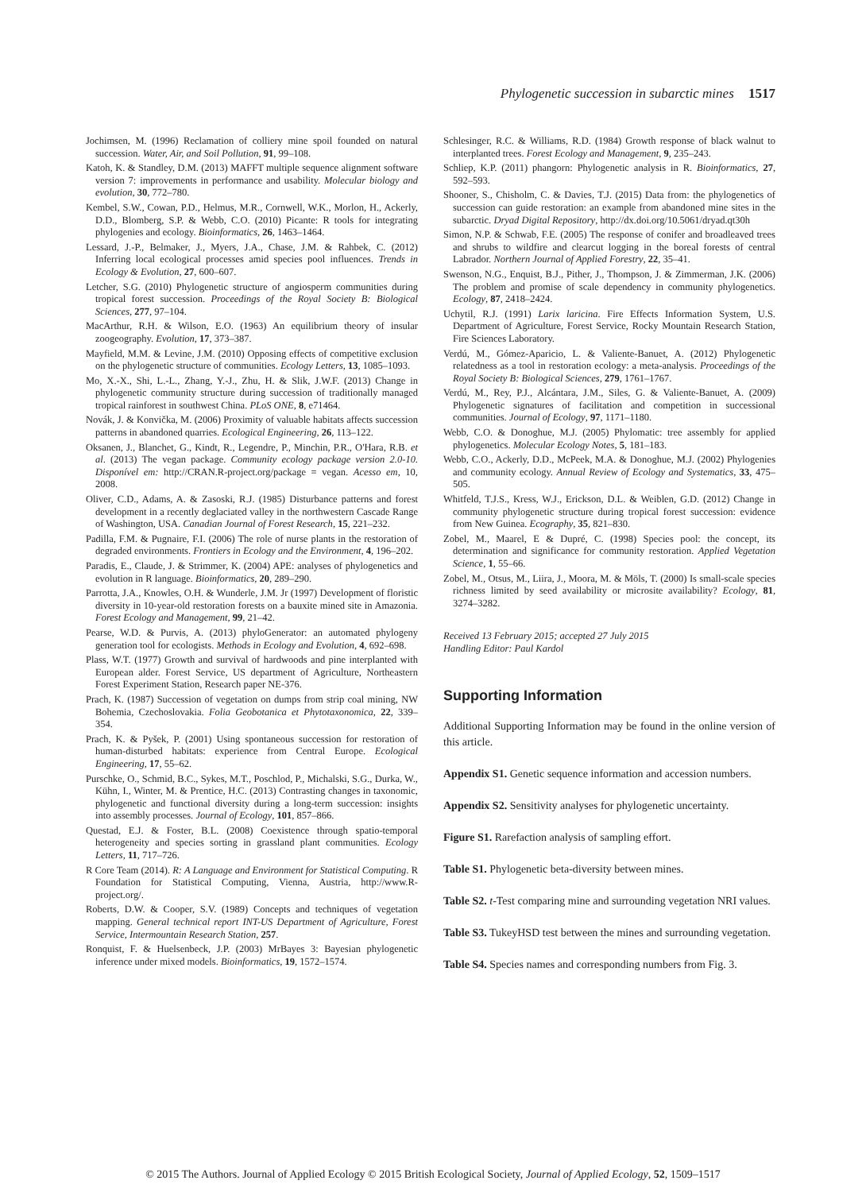Phylogenetic succession in subarctic mines 1517
Jochimsen, M. (1996) Reclamation of colliery mine spoil founded on natural succession. Water, Air, and Soil Pollution, 91, 99–108.
Katoh, K. & Standley, D.M. (2013) MAFFT multiple sequence alignment software version 7: improvements in performance and usability. Molecular biology and evolution, 30, 772–780.
Kembel, S.W., Cowan, P.D., Helmus, M.R., Cornwell, W.K., Morlon, H., Ackerly, D.D., Blomberg, S.P. & Webb, C.O. (2010) Picante: R tools for integrating phylogenies and ecology. Bioinformatics, 26, 1463–1464.
Lessard, J.-P., Belmaker, J., Myers, J.A., Chase, J.M. & Rahbek, C. (2012) Inferring local ecological processes amid species pool influences. Trends in Ecology & Evolution, 27, 600–607.
Letcher, S.G. (2010) Phylogenetic structure of angiosperm communities during tropical forest succession. Proceedings of the Royal Society B: Biological Sciences, 277, 97–104.
MacArthur, R.H. & Wilson, E.O. (1963) An equilibrium theory of insular zoogeography. Evolution, 17, 373–387.
Mayfield, M.M. & Levine, J.M. (2010) Opposing effects of competitive exclusion on the phylogenetic structure of communities. Ecology Letters, 13, 1085–1093.
Mo, X.-X., Shi, L.-L., Zhang, Y.-J., Zhu, H. & Slik, J.W.F. (2013) Change in phylogenetic community structure during succession of traditionally managed tropical rainforest in southwest China. PLoS ONE, 8, e71464.
Novák, J. & Konvička, M. (2006) Proximity of valuable habitats affects succession patterns in abandoned quarries. Ecological Engineering, 26, 113–122.
Oksanen, J., Blanchet, G., Kindt, R., Legendre, P., Minchin, P.R., O'Hara, R.B. et al. (2013) The vegan package. Community ecology package version 2.0-10. Disponível em: http://CRAN.R-project.org/package = vegan. Acesso em, 10, 2008.
Oliver, C.D., Adams, A. & Zasoski, R.J. (1985) Disturbance patterns and forest development in a recently deglaciated valley in the northwestern Cascade Range of Washington, USA. Canadian Journal of Forest Research, 15, 221–232.
Padilla, F.M. & Pugnaire, F.I. (2006) The role of nurse plants in the restoration of degraded environments. Frontiers in Ecology and the Environment, 4, 196–202.
Paradis, E., Claude, J. & Strimmer, K. (2004) APE: analyses of phylogenetics and evolution in R language. Bioinformatics, 20, 289–290.
Parrotta, J.A., Knowles, O.H. & Wunderle, J.M. Jr (1997) Development of floristic diversity in 10-year-old restoration forests on a bauxite mined site in Amazonia. Forest Ecology and Management, 99, 21–42.
Pearse, W.D. & Purvis, A. (2013) phyloGenerator: an automated phylogeny generation tool for ecologists. Methods in Ecology and Evolution, 4, 692–698.
Plass, W.T. (1977) Growth and survival of hardwoods and pine interplanted with European alder. Forest Service, US department of Agriculture, Northeastern Forest Experiment Station, Research paper NE-376.
Prach, K. (1987) Succession of vegetation on dumps from strip coal mining, NW Bohemia, Czechoslovakia. Folia Geobotanica et Phytotaxonomica, 22, 339–354.
Prach, K. & Pyšek, P. (2001) Using spontaneous succession for restoration of human-disturbed habitats: experience from Central Europe. Ecological Engineering, 17, 55–62.
Purschke, O., Schmid, B.C., Sykes, M.T., Poschlod, P., Michalski, S.G., Durka, W., Kühn, I., Winter, M. & Prentice, H.C. (2013) Contrasting changes in taxonomic, phylogenetic and functional diversity during a long-term succession: insights into assembly processes. Journal of Ecology, 101, 857–866.
Questad, E.J. & Foster, B.L. (2008) Coexistence through spatio-temporal heterogeneity and species sorting in grassland plant communities. Ecology Letters, 11, 717–726.
R Core Team (2014). R: A Language and Environment for Statistical Computing. R Foundation for Statistical Computing, Vienna, Austria, http://www.R-project.org/.
Roberts, D.W. & Cooper, S.V. (1989) Concepts and techniques of vegetation mapping. General technical report INT-US Department of Agriculture, Forest Service, Intermountain Research Station, 257.
Ronquist, F. & Huelsenbeck, J.P. (2003) MrBayes 3: Bayesian phylogenetic inference under mixed models. Bioinformatics, 19, 1572–1574.
Schlesinger, R.C. & Williams, R.D. (1984) Growth response of black walnut to interplanted trees. Forest Ecology and Management, 9, 235–243.
Schliep, K.P. (2011) phangorn: Phylogenetic analysis in R. Bioinformatics, 27, 592–593.
Shooner, S., Chisholm, C. & Davies, T.J. (2015) Data from: the phylogenetics of succession can guide restoration: an example from abandoned mine sites in the subarctic. Dryad Digital Repository, http://dx.doi.org/10.5061/dryad.qt30h
Simon, N.P. & Schwab, F.E. (2005) The response of conifer and broadleaved trees and shrubs to wildfire and clearcut logging in the boreal forests of central Labrador. Northern Journal of Applied Forestry, 22, 35–41.
Swenson, N.G., Enquist, B.J., Pither, J., Thompson, J. & Zimmerman, J.K. (2006) The problem and promise of scale dependency in community phylogenetics. Ecology, 87, 2418–2424.
Uchytil, R.J. (1991) Larix laricina. Fire Effects Information System, U.S. Department of Agriculture, Forest Service, Rocky Mountain Research Station, Fire Sciences Laboratory.
Verdú, M., Gómez-Aparicio, L. & Valiente-Banuet, A. (2012) Phylogenetic relatedness as a tool in restoration ecology: a meta-analysis. Proceedings of the Royal Society B: Biological Sciences, 279, 1761–1767.
Verdú, M., Rey, P.J., Alcántara, J.M., Siles, G. & Valiente-Banuet, A. (2009) Phylogenetic signatures of facilitation and competition in successional communities. Journal of Ecology, 97, 1171–1180.
Webb, C.O. & Donoghue, M.J. (2005) Phylomatic: tree assembly for applied phylogenetics. Molecular Ecology Notes, 5, 181–183.
Webb, C.O., Ackerly, D.D., McPeek, M.A. & Donoghue, M.J. (2002) Phylogenies and community ecology. Annual Review of Ecology and Systematics, 33, 475–505.
Whitfeld, T.J.S., Kress, W.J., Erickson, D.L. & Weiblen, G.D. (2012) Change in community phylogenetic structure during tropical forest succession: evidence from New Guinea. Ecography, 35, 821–830.
Zobel, M., Maarel, E & Dupré, C. (1998) Species pool: the concept, its determination and significance for community restoration. Applied Vegetation Science, 1, 55–66.
Zobel, M., Otsus, M., Liira, J., Moora, M. & Möls, T. (2000) Is small-scale species richness limited by seed availability or microsite availability? Ecology, 81, 3274–3282.
Received 13 February 2015; accepted 27 July 2015
Handling Editor: Paul Kardol
Supporting Information
Additional Supporting Information may be found in the online version of this article.
Appendix S1. Genetic sequence information and accession numbers.
Appendix S2. Sensitivity analyses for phylogenetic uncertainty.
Figure S1. Rarefaction analysis of sampling effort.
Table S1. Phylogenetic beta-diversity between mines.
Table S2. t-Test comparing mine and surrounding vegetation NRI values.
Table S3. TukeyHSD test between the mines and surrounding vegetation.
Table S4. Species names and corresponding numbers from Fig. 3.
© 2015 The Authors. Journal of Applied Ecology © 2015 British Ecological Society, Journal of Applied Ecology, 52, 1509–1517